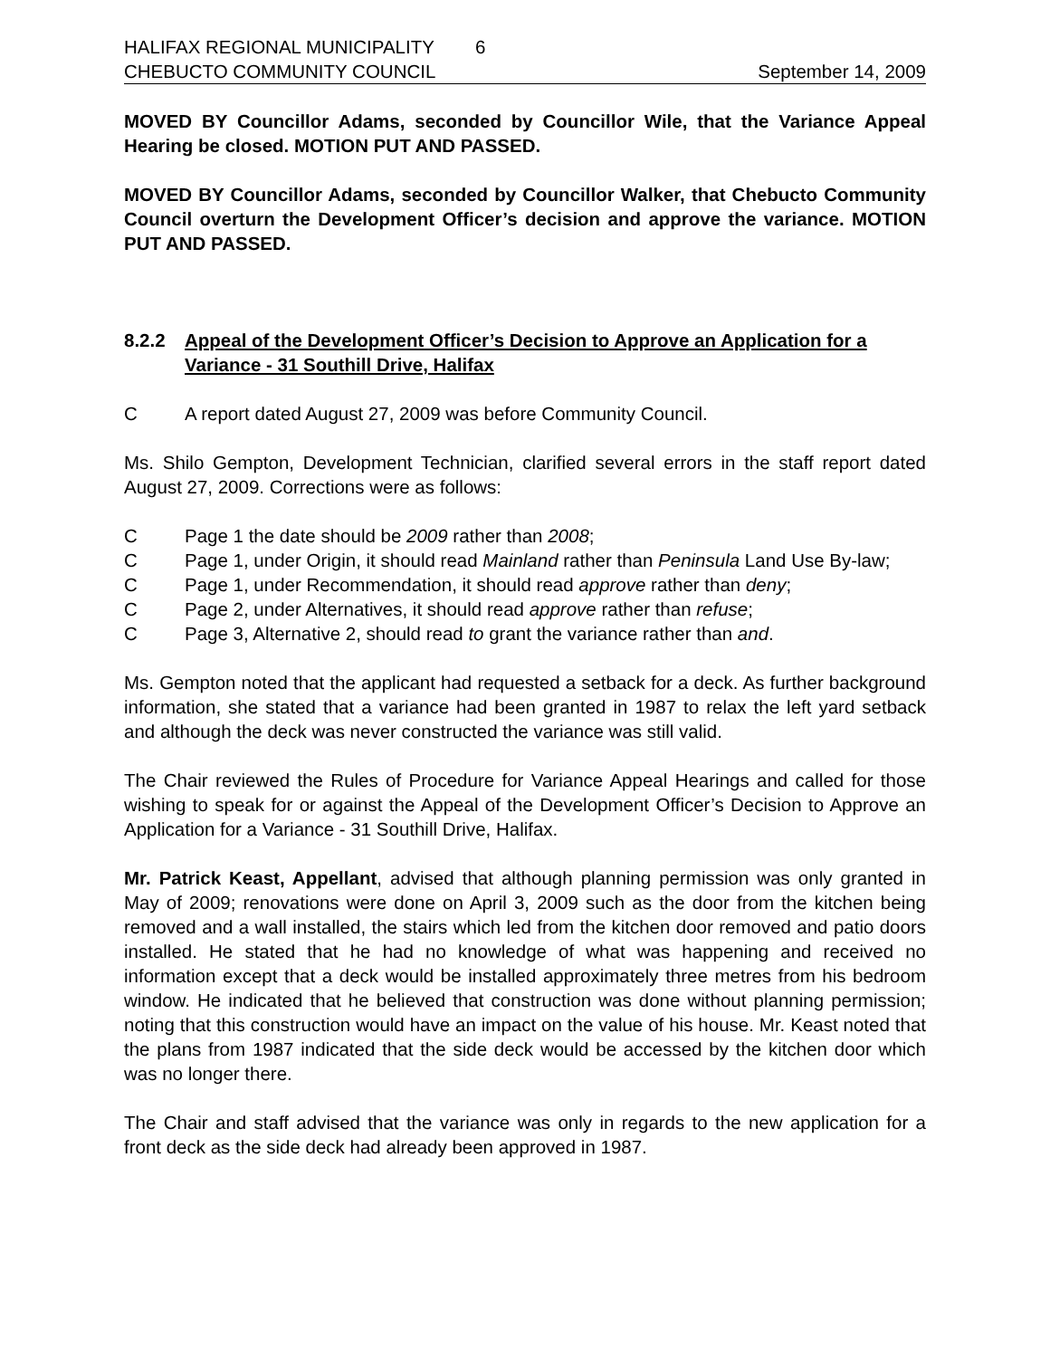HALIFAX REGIONAL MUNICIPALITY 6
CHEBUCTO COMMUNITY COUNCIL September 14, 2009
MOVED BY Councillor Adams, seconded by Councillor Wile, that the Variance Appeal Hearing be closed. MOTION PUT AND PASSED.
MOVED BY Councillor Adams, seconded by Councillor Walker, that Chebucto Community Council overturn the Development Officer’s decision and approve the variance. MOTION PUT AND PASSED.
8.2.2 Appeal of the Development Officer’s Decision to Approve an Application for a Variance - 31 Southill Drive, Halifax
C A report dated August 27, 2009 was before Community Council.
Ms. Shilo Gempton, Development Technician, clarified several errors in the staff report dated August 27, 2009. Corrections were as follows:
C Page 1 the date should be 2009 rather than 2008;
C Page 1, under Origin, it should read Mainland rather than Peninsula Land Use By-law;
C Page 1, under Recommendation, it should read approve rather than deny;
C Page 2, under Alternatives, it should read approve rather than refuse;
C Page 3, Alternative 2, should read to grant the variance rather than and.
Ms. Gempton noted that the applicant had requested a setback for a deck. As further background information, she stated that a variance had been granted in 1987 to relax the left yard setback and although the deck was never constructed the variance was still valid.
The Chair reviewed the Rules of Procedure for Variance Appeal Hearings and called for those wishing to speak for or against the Appeal of the Development Officer’s Decision to Approve an Application for a Variance - 31 Southill Drive, Halifax.
Mr. Patrick Keast, Appellant, advised that although planning permission was only granted in May of 2009; renovations were done on April 3, 2009 such as the door from the kitchen being removed and a wall installed, the stairs which led from the kitchen door removed and patio doors installed. He stated that he had no knowledge of what was happening and received no information except that a deck would be installed approximately three metres from his bedroom window. He indicated that he believed that construction was done without planning permission; noting that this construction would have an impact on the value of his house. Mr. Keast noted that the plans from 1987 indicated that the side deck would be accessed by the kitchen door which was no longer there.
The Chair and staff advised that the variance was only in regards to the new application for a front deck as the side deck had already been approved in 1987.